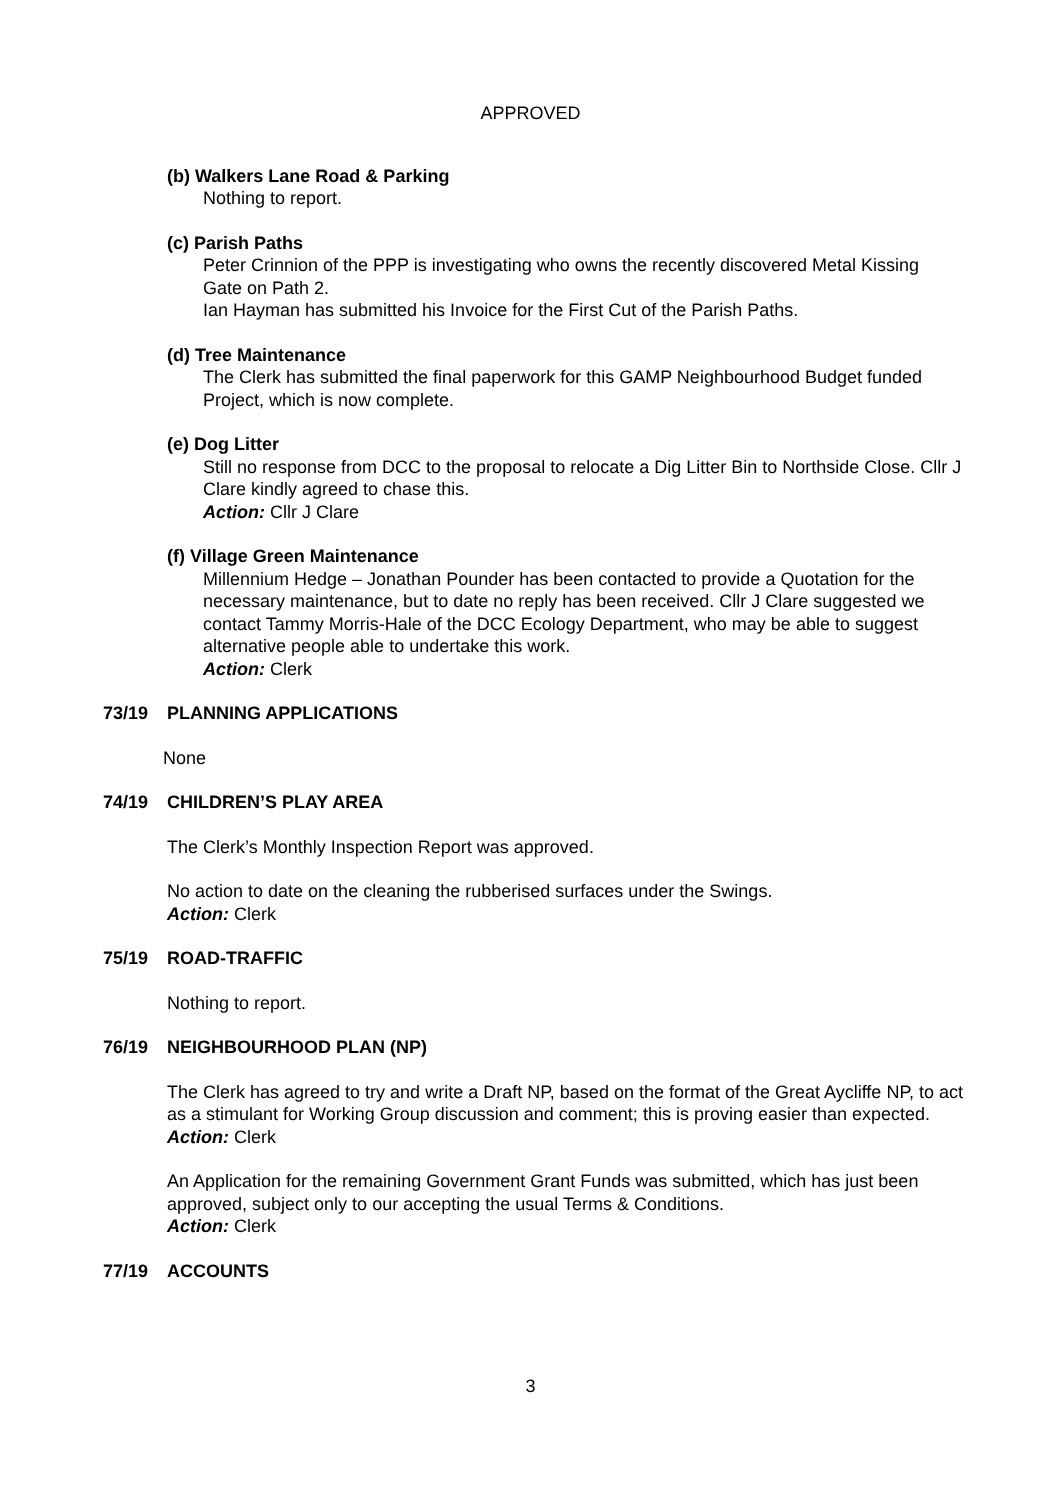APPROVED
(b) Walkers Lane Road & Parking
Nothing to report.
(c) Parish Paths
Peter Crinnion of the PPP is investigating who owns the recently discovered Metal Kissing Gate on Path 2.
Ian Hayman has submitted his Invoice for the First Cut of the Parish Paths.
(d) Tree Maintenance
The Clerk has submitted the final paperwork for this GAMP Neighbourhood Budget funded Project, which is now complete.
(e) Dog Litter
Still no response from DCC to the proposal to relocate a Dig Litter Bin to Northside Close. Cllr J Clare kindly agreed to chase this.
Action: Cllr J Clare
(f) Village Green Maintenance
Millennium Hedge – Jonathan Pounder has been contacted to provide a Quotation for the necessary maintenance, but to date no reply has been received. Cllr J Clare suggested we contact Tammy Morris-Hale of the DCC Ecology Department, who may be able to suggest alternative people able to undertake this work.
Action: Clerk
73/19 PLANNING APPLICATIONS
None
74/19 CHILDREN’S PLAY AREA
The Clerk’s Monthly Inspection Report was approved.
No action to date on the cleaning the rubberised surfaces under the Swings.
Action: Clerk
75/19 ROAD-TRAFFIC
Nothing to report.
76/19 NEIGHBOURHOOD PLAN (NP)
The Clerk has agreed to try and write a Draft NP, based on the format of the Great Aycliffe NP, to act as a stimulant for Working Group discussion and comment; this is proving easier than expected.
Action: Clerk
An Application for the remaining Government Grant Funds was submitted, which has just been approved, subject only to our accepting the usual Terms & Conditions.
Action: Clerk
77/19 ACCOUNTS
3